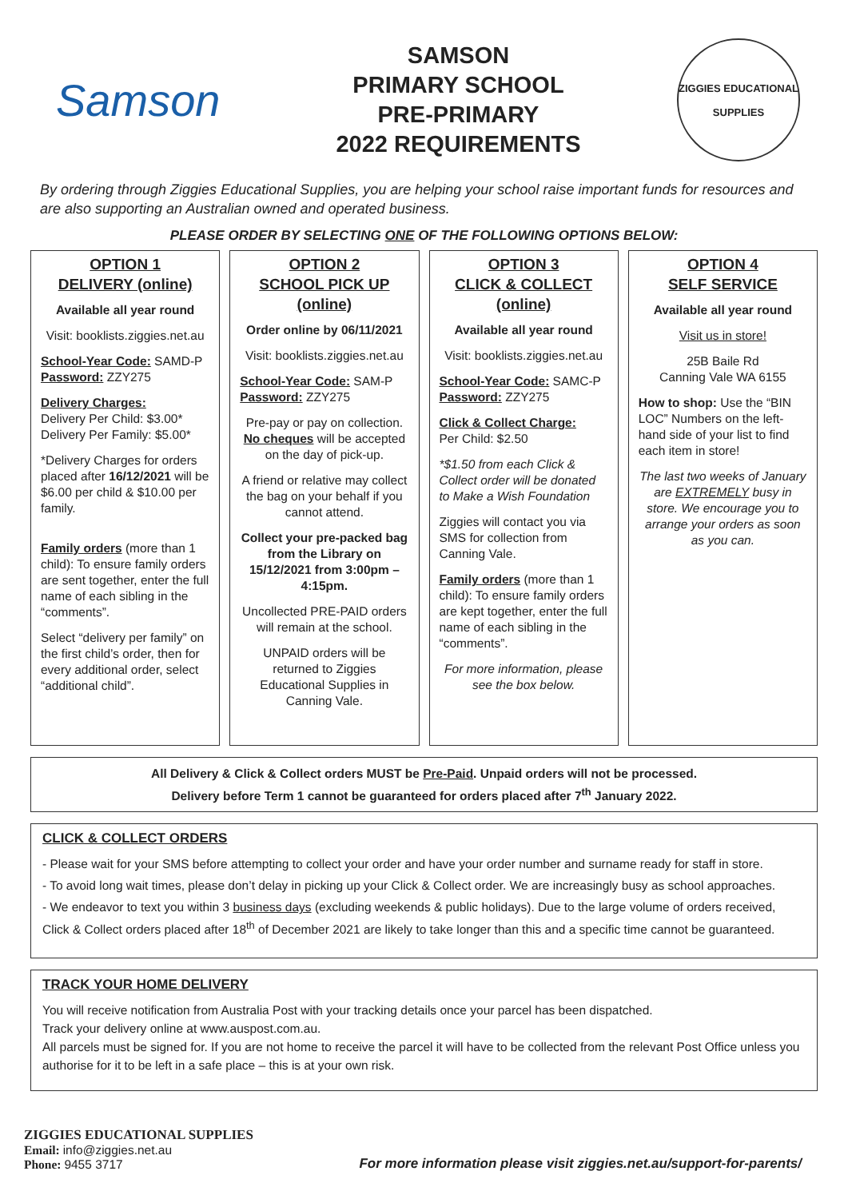Samson
SAMSON
PRIMARY SCHOOL
PRE-PRIMARY
2022 REQUIREMENTS
ZIGGIES EDUCATIONAL
SUPPLIES
By ordering through Ziggies Educational Supplies, you are helping your school raise important funds for resources and are also supporting an Australian owned and operated business.
PLEASE ORDER BY SELECTING ONE OF THE FOLLOWING OPTIONS BELOW:
OPTION 1
DELIVERY (online)
Available all year round
Visit: booklists.ziggies.net.au
School-Year Code: SAMD-P
Password: ZZY275
Delivery Charges:
Delivery Per Child: $3.00*
Delivery Per Family: $5.00*
*Delivery Charges for orders placed after 16/12/2021 will be $6.00 per child & $10.00 per family.
Family orders (more than 1 child): To ensure family orders are sent together, enter the full name of each sibling in the “comments”.
Select “delivery per family” on the first child’s order, then for every additional order, select “additional child”.
OPTION 2
SCHOOL PICK UP (online)
Order online by 06/11/2021
Visit: booklists.ziggies.net.au
School-Year Code: SAM-P
Password: ZZY275
Pre-pay or pay on collection.
No cheques will be accepted on the day of pick-up.
A friend or relative may collect the bag on your behalf if you cannot attend.
Collect your pre-packed bag from the Library on 15/12/2021 from 3:00pm – 4:15pm.
Uncollected PRE-PAID orders will remain at the school.
UNPAID orders will be returned to Ziggies Educational Supplies in Canning Vale.
OPTION 3
CLICK & COLLECT (online)
Available all year round
Visit: booklists.ziggies.net.au
School-Year Code: SAMC-P
Password: ZZY275
Click & Collect Charge:
Per Child: $2.50
*$1.50 from each Click & Collect order will be donated to Make a Wish Foundation
Ziggies will contact you via SMS for collection from Canning Vale.
Family orders (more than 1 child): To ensure family orders are kept together, enter the full name of each sibling in the “comments”.
For more information, please see the box below.
OPTION 4
SELF SERVICE
Available all year round
Visit us in store!
25B Baile Rd
Canning Vale WA 6155
How to shop: Use the “BIN LOC” Numbers on the left-hand side of your list to find each item in store!
The last two weeks of January are EXTREMELY busy in store. We encourage you to arrange your orders as soon as you can.
All Delivery & Click & Collect orders MUST be Pre-Paid. Unpaid orders will not be processed.
Delivery before Term 1 cannot be guaranteed for orders placed after 7<sup>th</sup> January 2022.
CLICK & COLLECT ORDERS
- Please wait for your SMS before attempting to collect your order and have your order number and surname ready for staff in store.
- To avoid long wait times, please don’t delay in picking up your Click & Collect order. We are increasingly busy as school approaches.
- We endeavor to text you within 3 business days (excluding weekends & public holidays). Due to the large volume of orders received, Click & Collect orders placed after 18<sup>th</sup> of December 2021 are likely to take longer than this and a specific time cannot be guaranteed.
TRACK YOUR HOME DELIVERY
You will receive notification from Australia Post with your tracking details once your parcel has been dispatched.
Track your delivery online at www.auspost.com.au.
All parcels must be signed for. If you are not home to receive the parcel it will have to be collected from the relevant Post Office unless you authorise for it to be left in a safe place – this is at your own risk.
ZIGGIES EDUCATIONAL SUPPLIES
Email: info@ziggies.net.au
Phone: 9455 3717
For more information please visit ziggies.net.au/support-for-parents/